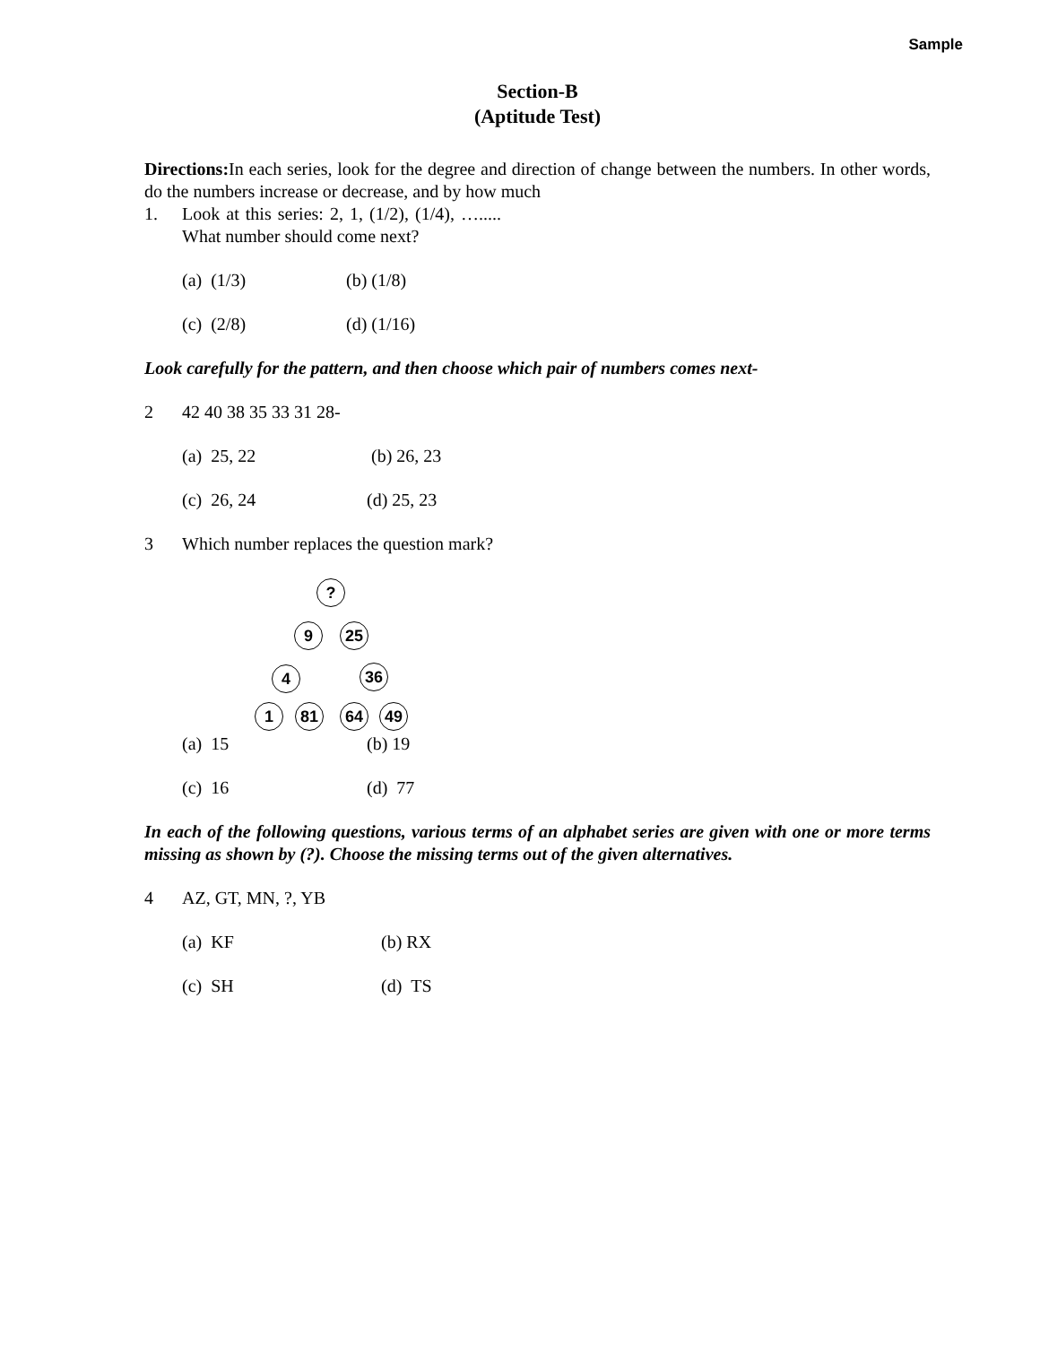Sample
Section-B
(Aptitude Test)
Directions: In each series, look for the degree and direction of change between the numbers. In other words, do the numbers increase or decrease, and by how much
1. Look at this series: 2, 1, (1/2), (1/4), …..... What number should come next?
(a) (1/3) (b) (1/8)
(c) (2/8) (d) (1/16)
Look carefully for the pattern, and then choose which pair of numbers comes next-
2 42 40 38 35 33 31 28-
(a) 25, 22 (b) 26, 23
(c) 26, 24 (d) 25, 23
3 Which number replaces the question mark?
?
9 25
4 36
1 81 64 49
(a) 15 (b) 19
(c) 16 (d) 77
In each of the following questions, various terms of an alphabet series are given with one or more terms missing as shown by (?). Choose the missing terms out of the given alternatives.
4 AZ, GT, MN, ?, YB
(a) KF (b) RX
(c) SH (d) TS